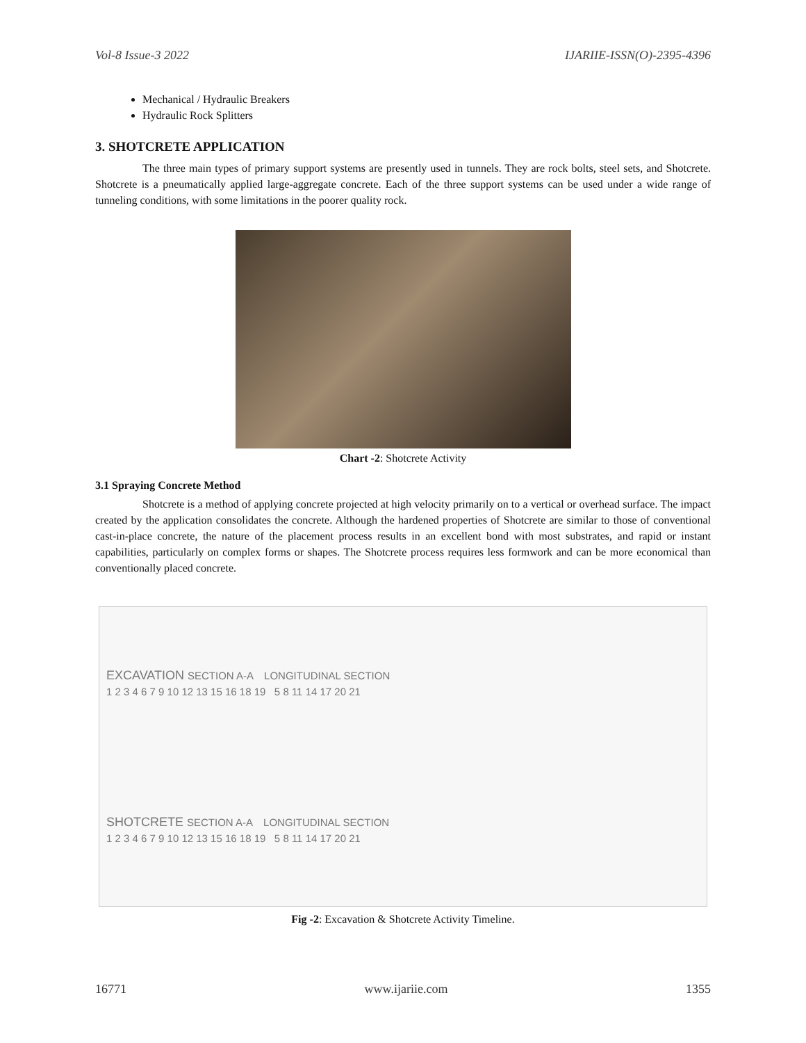Vol-8 Issue-3 2022 IJARIIE-ISSN(O)-2395-4396
Mechanical / Hydraulic Breakers
Hydraulic Rock Splitters
3. SHOTCRETE APPLICATION
The three main types of primary support systems are presently used in tunnels. They are rock bolts, steel sets, and Shotcrete. Shotcrete is a pneumatically applied large-aggregate concrete. Each of the three support systems can be used under a wide range of tunneling conditions, with some limitations in the poorer quality rock.
Chart -2: Shotcrete Activity
3.1 Spraying Concrete Method
Shotcrete is a method of applying concrete projected at high velocity primarily on to a vertical or overhead surface. The impact created by the application consolidates the concrete. Although the hardened properties of Shotcrete are similar to those of conventional cast-in-place concrete, the nature of the placement process results in an excellent bond with most substrates, and rapid or instant capabilities, particularly on complex forms or shapes. The Shotcrete process requires less formwork and can be more economical than conventionally placed concrete.
EXCAVATION SECTION A-A LONGITUDINAL SECTION
1 2 3 4 6 7 9 10 12 13 15 16 18 19 5 8 11 14 17 20 21
SHOTCRETE SECTION A-A LONGITUDINAL SECTION
1 2 3 4 6 7 9 10 12 13 15 16 18 19 5 8 11 14 17 20 21
Fig -2: Excavation & Shotcrete Activity Timeline.
16771 www.ijariie.com 1355